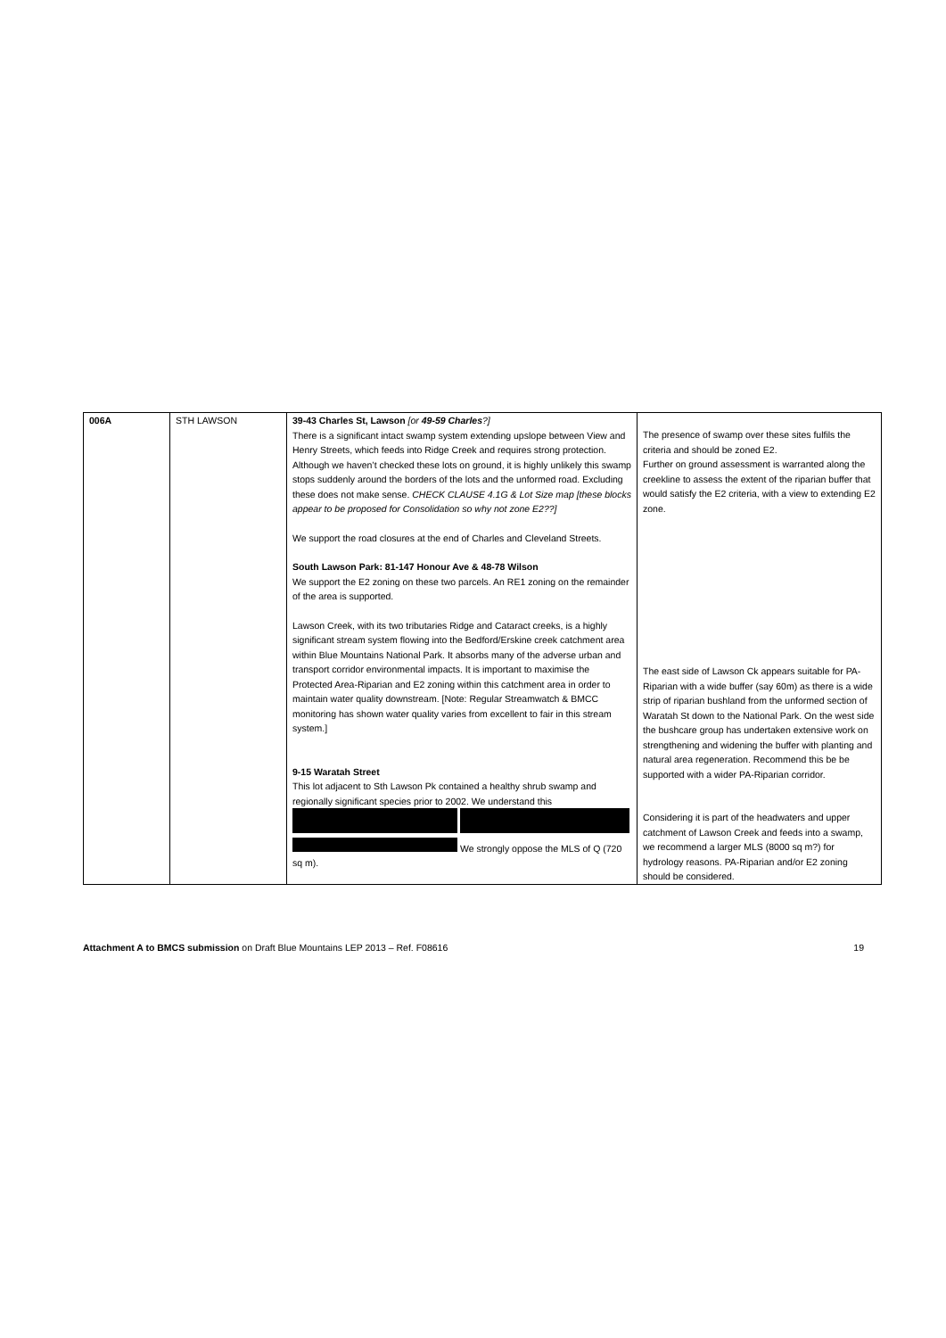| 006A | STH LAWSON | 39-43 Charles St, Lawson [or 49-59 Charles ?] There is a significant intact swamp system extending upslope between View and Henry Streets, which feeds into Ridge Creek and requires strong protection. Although we haven’t checked these lots on ground, it is highly unlikely this swamp stops suddenly around the borders of the lots and the unformed road. Excluding these does not make sense. CHECK CLAUSE 4.1G & Lot Size map [these blocks appear to be proposed for Consolidation so why not zone E2??] We support the road closures at the end of Charles and Cleveland Streets. South Lawson Park: 81-147 Honour Ave & 48-78 Wilson We support the E2 zoning on these two parcels. An RE1 zoning on the remainder of the area is supported. Lawson Creek, with its two tributaries Ridge and Cataract creeks, is a highly significant stream system flowing into the Bedford/Erskine creek catchment area within Blue Mountains National Park. It absorbs many of the adverse urban and transport corridor environmental impacts. It is important to maximise the Protected Area-Riparian and E2 zoning within this catchment area in order to maintain water quality downstream. [Note: Regular Streamwatch & BMCC monitoring has shown water quality varies from excellent to fair in this stream system.] 9-15 Waratah Street This lot adjacent to Sth Lawson Pk contained a healthy shrub swamp and regionally significant species prior to 2002. We understand this We strongly oppose the MLS of Q (720 sq m). | The presence of swamp over these sites fulfils the criteria and should be zoned E2. Further on ground assessment is warranted along the creekline to assess the extent of the riparian buffer that would satisfy the E2 criteria, with a view to extending E2 zone. The east side of Lawson Ck appears suitable for PA-Riparian with a wide buffer (say 60m) as there is a wide strip of riparian bushland from the unformed section of Waratah St down to the National Park. On the west side the bushcare group has undertaken extensive work on strengthening and widening the buffer with planting and natural area regeneration. Recommend this be be supported with a wider PA-Riparian corridor. Considering it is part of the headwaters and upper catchment of Lawson Creek and feeds into a swamp, we recommend a larger MLS (8000 sq m?) for hydrology reasons. PA-Riparian and/or E2 zoning should be considered. |
Attachment A to BMCS submission on Draft Blue Mountains LEP 2013 – Ref. F08616 19